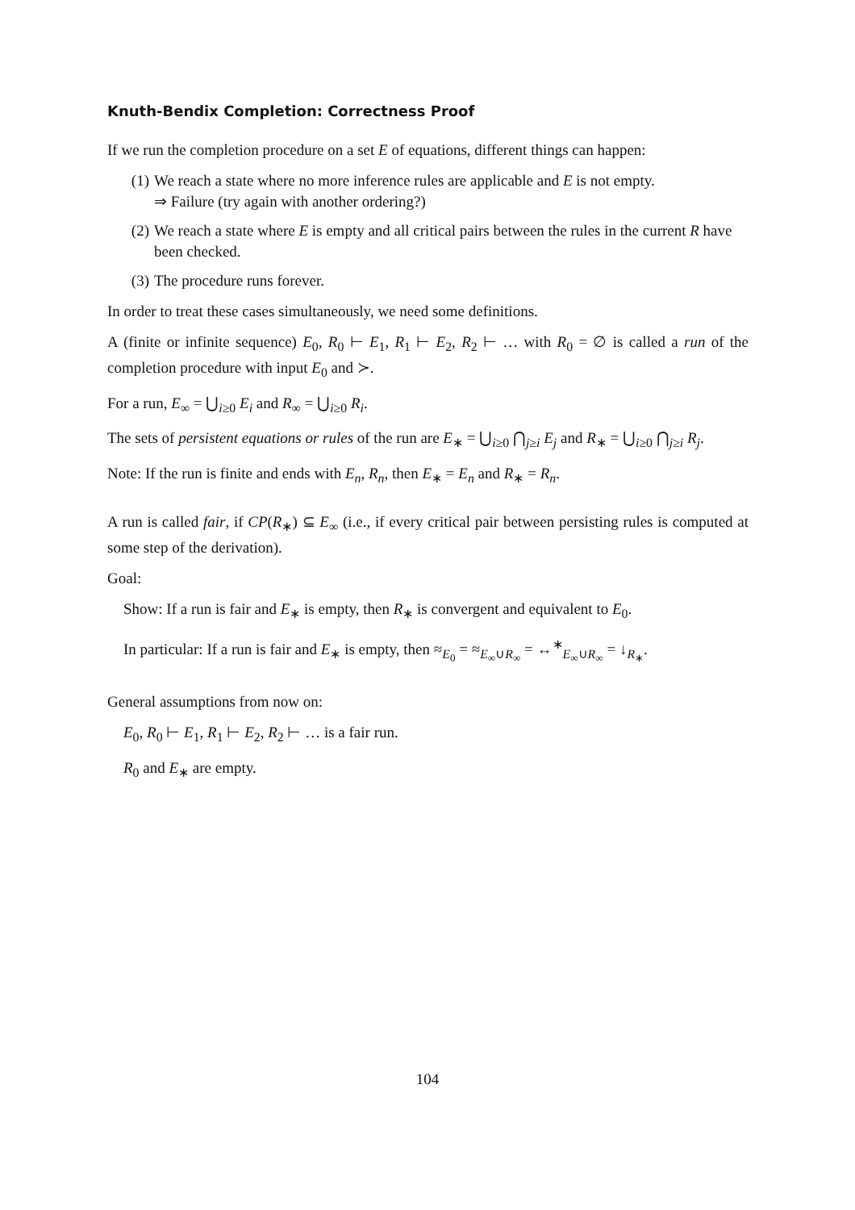Knuth-Bendix Completion: Correctness Proof
If we run the completion procedure on a set E of equations, different things can happen:
(1) We reach a state where no more inference rules are applicable and E is not empty.
⇒ Failure (try again with another ordering?)
(2) We reach a state where E is empty and all critical pairs between the rules in the current R have been checked.
(3) The procedure runs forever.
In order to treat these cases simultaneously, we need some definitions.
A (finite or infinite sequence) E<sub>0</sub>, R<sub>0</sub> ⊢ E<sub>1</sub>, R<sub>1</sub> ⊢ E<sub>2</sub>, R<sub>2</sub> ⊢ … with R<sub>0</sub> = ∅ is called a run of the completion procedure with input E<sub>0</sub> and ≻.
For a run, E<sub>∞</sub> = ⋃<sub>i≥0</sub> E<sub>i</sub> and R<sub>∞</sub> = ⋃<sub>i≥0</sub> R<sub>i</sub>.
The sets of persistent equations or rules of the run are E<sub>∗</sub> = ⋃<sub>i≥0</sub> ⋂<sub>j≥i</sub> E<sub>j</sub> and R<sub>∗</sub> = ⋃<sub>i≥0</sub> ⋂<sub>j≥i</sub> R<sub>j</sub>.
Note: If the run is finite and ends with E<sub>n</sub>, R<sub>n</sub>, then E<sub>∗</sub> = E<sub>n</sub> and R<sub>∗</sub> = R<sub>n</sub>.
A run is called fair, if CP(R<sub>∗</sub>) ⊆ E<sub>∞</sub> (i.e., if every critical pair between persisting rules is computed at some step of the derivation).
Goal:
Show: If a run is fair and E<sub>∗</sub> is empty, then R<sub>∗</sub> is convergent and equivalent to E<sub>0</sub>.
In particular: If a run is fair and E<sub>∗</sub> is empty, then ≈<sub>E<sub>0</sub></sub> = ≈<sub>E<sub>∞</sub>∪R<sub>∞</sub></sub> = ↔<sup>∗</sup><sub>E<sub>∞</sub>∪R<sub>∞</sub></sub> = ↓<sub>R<sub>∗</sub></sub>.
General assumptions from now on:
E<sub>0</sub>, R<sub>0</sub> ⊢ E<sub>1</sub>, R<sub>1</sub> ⊢ E<sub>2</sub>, R<sub>2</sub> ⊢ … is a fair run.
R<sub>0</sub> and E<sub>∗</sub> are empty.
104